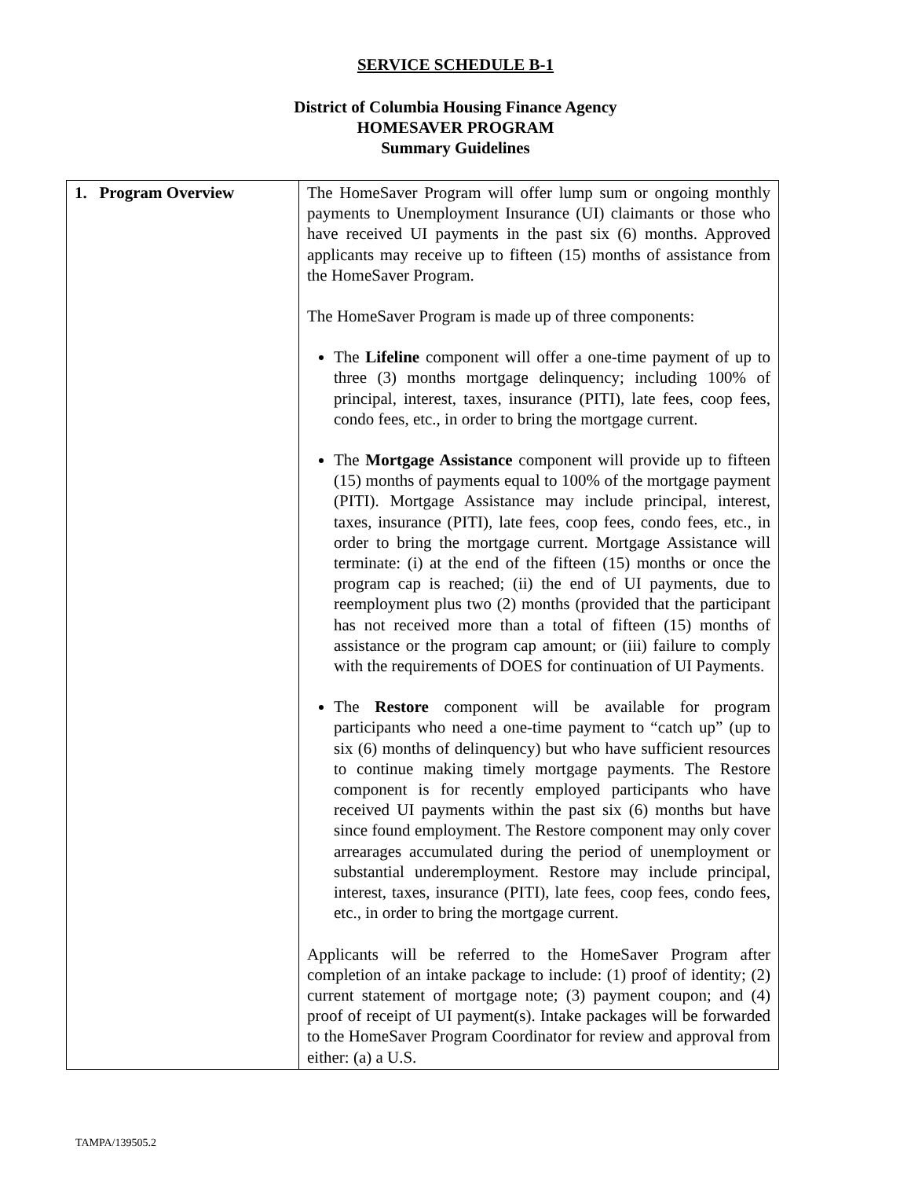SERVICE SCHEDULE B-1
District of Columbia Housing Finance Agency
HOMESAVER PROGRAM
Summary Guidelines
| 1. Program Overview | The HomeSaver Program will offer lump sum or ongoing monthly payments to Unemployment Insurance (UI) claimants or those who have received UI payments in the past six (6) months. Approved applicants may receive up to fifteen (15) months of assistance from the HomeSaver Program. The HomeSaver Program is made up of three components: The Lifeline component will offer a one-time payment of up to three (3) months mortgage delinquency; including 100% of principal, interest, taxes, insurance (PITI), late fees, coop fees, condo fees, etc., in order to bring the mortgage current. The Mortgage Assistance component will provide up to fifteen (15) months of payments equal to 100% of the mortgage payment (PITI). Mortgage Assistance may include principal, interest, taxes, insurance (PITI), late fees, coop fees, condo fees, etc., in order to bring the mortgage current. Mortgage Assistance will terminate: (i) at the end of the fifteen (15) months or once the program cap is reached; (ii) the end of UI payments, due to reemployment plus two (2) months (provided that the participant has not received more than a total of fifteen (15) months of assistance or the program cap amount; or (iii) failure to comply with the requirements of DOES for continuation of UI Payments. The Restore component will be available for program participants who need a one-time payment to “catch up” (up to six (6) months of delinquency) but who have sufficient resources to continue making timely mortgage payments. The Restore component is for recently employed participants who have received UI payments within the past six (6) months but have since found employment. The Restore component may only cover arrearages accumulated during the period of unemployment or substantial underemployment. Restore may include principal, interest, taxes, insurance (PITI), late fees, coop fees, condo fees, etc., in order to bring the mortgage current. Applicants will be referred to the HomeSaver Program after completion of an intake package to include: (1) proof of identity; (2) current statement of mortgage note; (3) payment coupon; and (4) proof of receipt of UI payment(s). Intake packages will be forwarded to the HomeSaver Program Coordinator for review and approval from either: (a) a U.S. |
TAMPA/139505.2